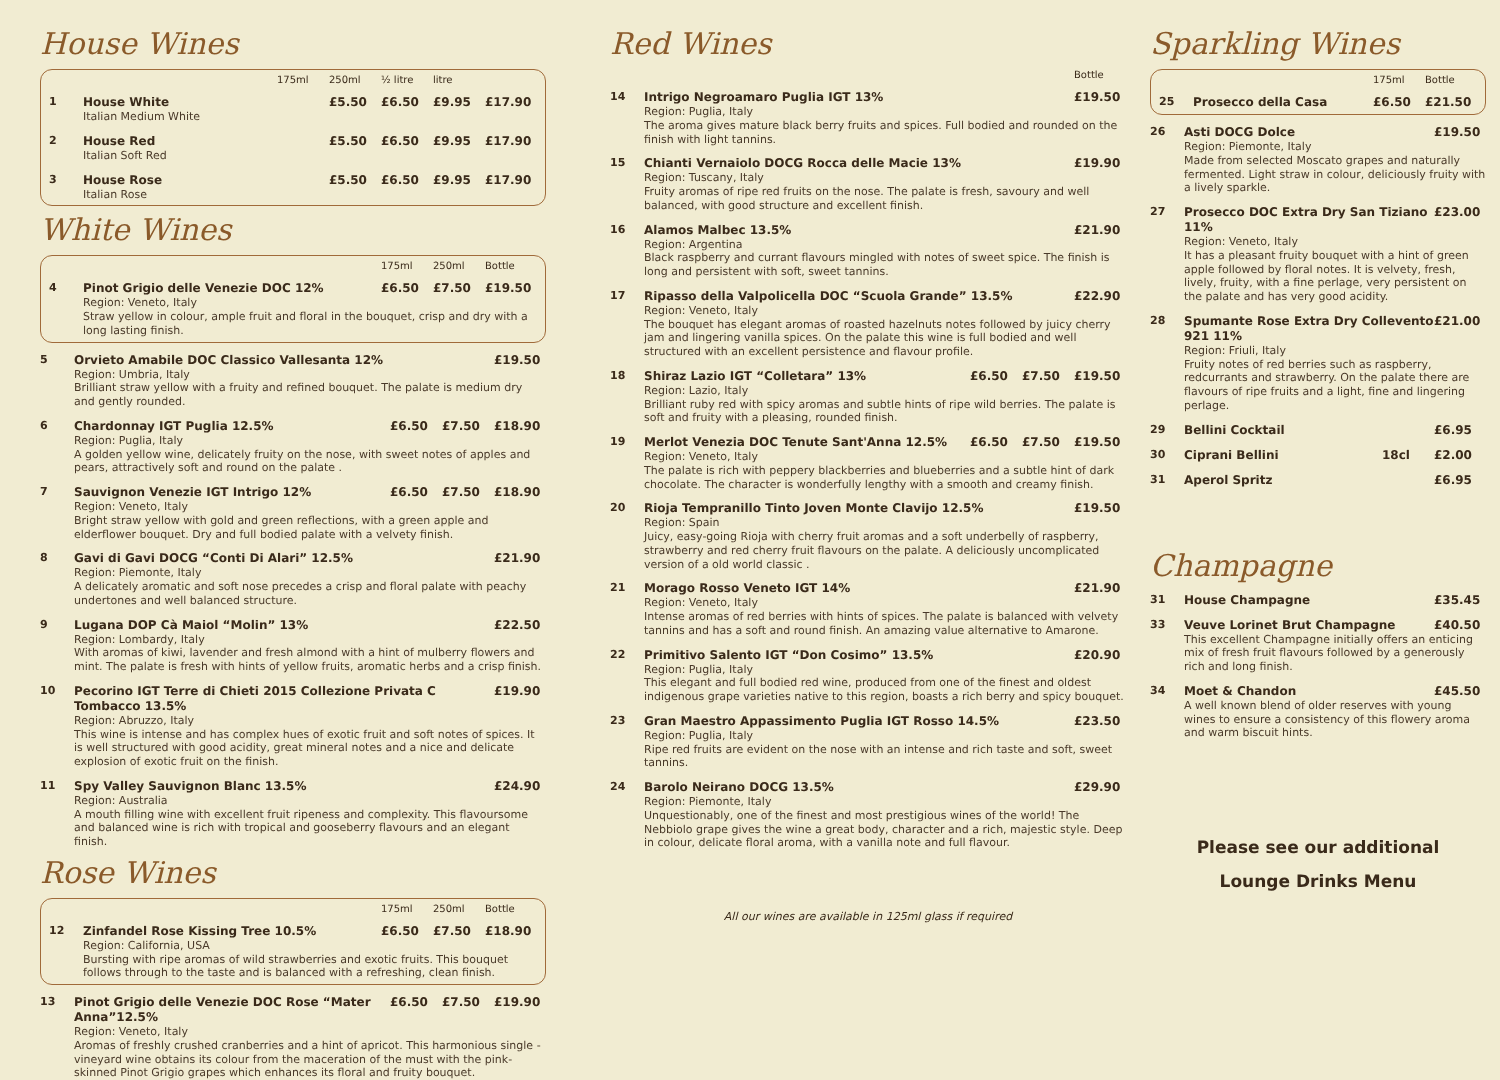House Wines
175ml 250ml ½ litre litre
1 House White £5.50 £6.50 £9.95 £17.90
Italian Medium White
2 House Red £5.50 £6.50 £9.95 £17.90
Italian Soft Red
3 House Rose £5.50 £6.50 £9.95 £17.90
Italian Rose
White Wines
175ml 250ml Bottle
4 Pinot Grigio delle Venezie DOC 12% £6.50 £7.50 £19.50
Region: Veneto, Italy
Straw yellow in colour, ample fruit and floral in the bouquet, crisp and dry with a long lasting finish.
5 Orvieto Amabile DOC Classico Vallesanta 12% £19.50
Region: Umbria, Italy
Brilliant straw yellow with a fruity and refined bouquet. The palate is medium dry and gently rounded.
6 Chardonnay IGT Puglia 12.5% £6.50 £7.50 £18.90
Region: Puglia, Italy
A golden yellow wine, delicately fruity on the nose, with sweet notes of apples and pears, attractively soft and round on the palate .
7 Sauvignon Venezie IGT Intrigo 12% £6.50 £7.50 £18.90
Region: Veneto, Italy
Bright straw yellow with gold and green reflections, with a green apple and elderflower bouquet. Dry and full bodied palate with a velvety finish.
8 Gavi di Gavi DOCG “Conti Di Alari” 12.5% £21.90
Region: Piemonte, Italy
A delicately aromatic and soft nose precedes a crisp and floral palate with peachy undertones and well balanced structure.
9 Lugana DOP Cà Maiol “Molin” 13% £22.50
Region: Lombardy, Italy
With aromas of kiwi, lavender and fresh almond with a hint of mulberry flowers and mint. The palate is fresh with hints of yellow fruits, aromatic herbs and a crisp finish.
10 Pecorino IGT Terre di Chieti 2015 Collezione Privata C Tombacco 13.5% £19.90
Region: Abruzzo, Italy
This wine is intense and has complex hues of exotic fruit and soft notes of spices. It is well structured with good acidity, great mineral notes and a nice and delicate explosion of exotic fruit on the finish.
11 Spy Valley Sauvignon Blanc 13.5% £24.90
Region: Australia
A mouth filling wine with excellent fruit ripeness and complexity. This flavoursome and balanced wine is rich with tropical and gooseberry flavours and an elegant finish.
Rose Wines
175ml 250ml Bottle
12 Zinfandel Rose Kissing Tree 10.5% £6.50 £7.50 £18.90
Region: California, USA
Bursting with ripe aromas of wild strawberries and exotic fruits. This bouquet follows through to the taste and is balanced with a refreshing, clean finish.
13 Pinot Grigio delle Venezie DOC Rose “Mater Anna”12.5% £6.50 £7.50 £19.90
Region: Veneto, Italy
Aromas of freshly crushed cranberries and a hint of apricot. This harmonious single -vineyard wine obtains its colour from the maceration of the must with the pink-skinned Pinot Grigio grapes which enhances its floral and fruity bouquet.
Red Wines
Bottle
14 Intrigo Negroamaro Puglia IGT 13% £19.50
Region: Puglia, Italy
The aroma gives mature black berry fruits and spices. Full bodied and rounded on the finish with light tannins.
15 Chianti Vernaiolo DOCG Rocca delle Macie 13% £19.90
Region: Tuscany, Italy
Fruity aromas of ripe red fruits on the nose. The palate is fresh, savoury and well balanced, with good structure and excellent finish.
16 Alamos Malbec 13.5% £21.90
Region: Argentina
Black raspberry and currant flavours mingled with notes of sweet spice. The finish is long and persistent with soft, sweet tannins.
17 Ripasso della Valpolicella DOC “Scuola Grande” 13.5% £22.90
Region: Veneto, Italy
The bouquet has elegant aromas of roasted hazelnuts notes followed by juicy cherry jam and lingering vanilla spices. On the palate this wine is full bodied and well structured with an excellent persistence and flavour profile.
18 Shiraz Lazio IGT “Colletara” 13% £6.50 £7.50 £19.50
Region: Lazio, Italy
Brilliant ruby red with spicy aromas and subtle hints of ripe wild berries. The palate is soft and fruity with a pleasing, rounded finish.
19 Merlot Venezia DOC Tenute Sant'Anna 12.5% £6.50 £7.50 £19.50
Region: Veneto, Italy
The palate is rich with peppery blackberries and blueberries and a subtle hint of dark chocolate. The character is wonderfully lengthy with a smooth and creamy finish.
20 Rioja Tempranillo Tinto Joven Monte Clavijo 12.5% £19.50
Region: Spain
Juicy, easy-going Rioja with cherry fruit aromas and a soft underbelly of raspberry, strawberry and red cherry fruit flavours on the palate. A deliciously uncomplicated version of a old world classic .
21 Morago Rosso Veneto IGT 14% £21.90
Region: Veneto, Italy
Intense aromas of red berries with hints of spices. The palate is balanced with velvety tannins and has a soft and round finish. An amazing value alternative to Amarone.
22 Primitivo Salento IGT “Don Cosimo” 13.5% £20.90
Region: Puglia, Italy
This elegant and full bodied red wine, produced from one of the finest and oldest indigenous grape varieties native to this region, boasts a rich berry and spicy bouquet.
23 Gran Maestro Appassimento Puglia IGT Rosso 14.5% £23.50
Region: Puglia, Italy
Ripe red fruits are evident on the nose with an intense and rich taste and soft, sweet tannins.
24 Barolo Neirano DOCG 13.5% £29.90
Region: Piemonte, Italy
Unquestionably, one of the finest and most prestigious wines of the world! The Nebbiolo grape gives the wine a great body, character and a rich, majestic style. Deep in colour, delicate floral aroma, with a vanilla note and full flavour.
All our wines are available in 125ml glass if required
Sparkling Wines
175ml Bottle
25 Prosecco della Casa £6.50 £21.50
26 Asti DOCG Dolce £19.50
Region: Piemonte, Italy
Made from selected Moscato grapes and naturally fermented. Light straw in colour, deliciously fruity with a lively sparkle.
27 Prosecco DOC Extra Dry San Tiziano 11% £23.00
Region: Veneto, Italy
It has a pleasant fruity bouquet with a hint of green apple followed by floral notes. It is velvety, fresh, lively, fruity, with a fine perlage, very persistent on the palate and has very good acidity.
28 Spumante Rose Extra Dry Collevento 921 11% £21.00
Region: Friuli, Italy
Fruity notes of red berries such as raspberry, redcurrants and strawberry. On the palate there are flavours of ripe fruits and a light, fine and lingering perlage.
29 Bellini Cocktail £6.95
30 Ciprani Bellini 18cl £2.00
31 Aperol Spritz £6.95
Champagne
31 House Champagne £35.45
33 Veuve Lorinet Brut Champagne £40.50
This excellent Champagne initially offers an enticing mix of fresh fruit flavours followed by a generously rich and long finish.
34 Moet & Chandon £45.50
A well known blend of older reserves with young wines to ensure a consistency of this flowery aroma and warm biscuit hints.
Please see our additional
Lounge Drinks Menu